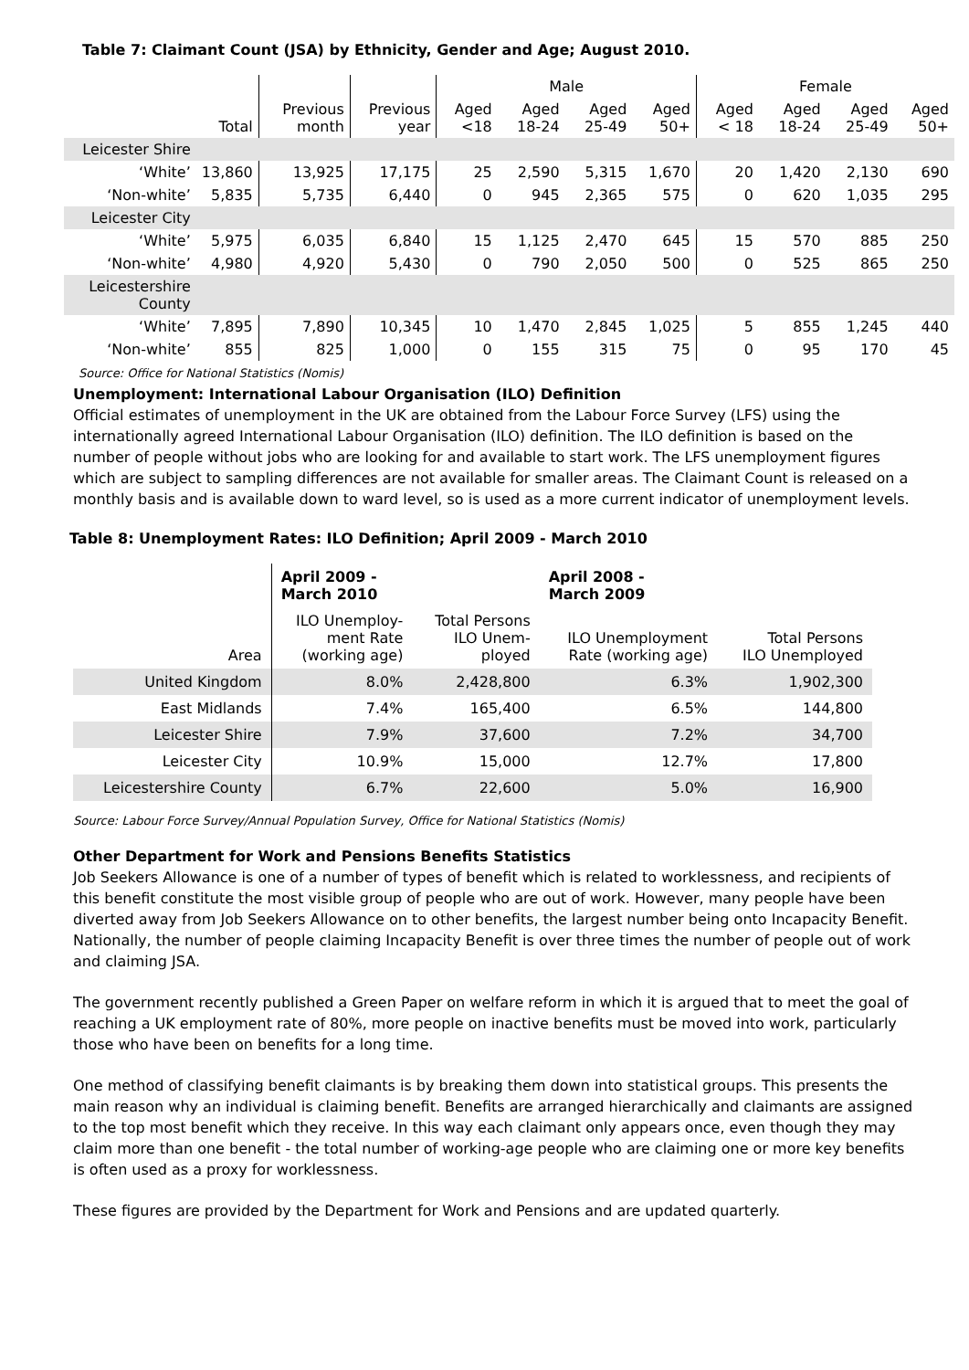Table 7: Claimant Count (JSA) by Ethnicity, Gender and Age; August 2010.
| | | | | Male | | | | Female | | | |
| --- | --- | --- | --- | --- | --- | --- | --- | --- | --- | --- | --- |
| | Total | Previous month | Previous year | Aged <18 | Aged 18-24 | Aged 25-49 | Aged 50+ | Aged < 18 | Aged 18-24 | Aged 25-49 | Aged 50+ |
| Leicester Shire | | | | | | | | | | | |
| ‘White’ | 13,860 | 13,925 | 17,175 | 25 | 2,590 | 5,315 | 1,670 | 20 | 1,420 | 2,130 | 690 |
| ‘Non-white’ | 5,835 | 5,735 | 6,440 | 0 | 945 | 2,365 | 575 | 0 | 620 | 1,035 | 295 |
| Leicester City | | | | | | | | | | | |
| ‘White’ | 5,975 | 6,035 | 6,840 | 15 | 1,125 | 2,470 | 645 | 15 | 570 | 885 | 250 |
| ‘Non-white’ | 4,980 | 4,920 | 5,430 | 0 | 790 | 2,050 | 500 | 0 | 525 | 865 | 250 |
| Leicestershire County | | | | | | | | | | | |
| ‘White’ | 7,895 | 7,890 | 10,345 | 10 | 1,470 | 2,845 | 1,025 | 5 | 855 | 1,245 | 440 |
| ‘Non-white’ | 855 | 825 | 1,000 | 0 | 155 | 315 | 75 | 0 | 95 | 170 | 45 |
Source: Office for National Statistics (Nomis)
Unemployment: International Labour Organisation (ILO) Definition
Official estimates of unemployment in the UK are obtained from the Labour Force Survey (LFS) using the internationally agreed International Labour Organisation (ILO) definition. The ILO definition is based on the number of people without jobs who are looking for and available to start work. The LFS unemployment figures which are subject to sampling differences are not available for smaller areas. The Claimant Count is released on a monthly basis and is available down to ward level, so is used as a more current indicator of unemployment levels.
Table 8: Unemployment Rates: ILO Definition; April 2009 - March 2010
| | April 2009 - March 2010 | | April 2008 - March 2009 | |
| --- | --- | --- | --- | --- |
| Area | ILO Unemploy- ment Rate (working age) | Total Persons ILO Unem- ployed | ILO Unemployment Rate (working age) | Total Persons ILO Unemployed |
| United Kingdom | 8.0% | 2,428,800 | 6.3% | 1,902,300 |
| East Midlands | 7.4% | 165,400 | 6.5% | 144,800 |
| Leicester Shire | 7.9% | 37,600 | 7.2% | 34,700 |
| Leicester City | 10.9% | 15,000 | 12.7% | 17,800 |
| Leicestershire County | 6.7% | 22,600 | 5.0% | 16,900 |
Source: Labour Force Survey/Annual Population Survey, Office for National Statistics (Nomis)
Other Department for Work and Pensions Benefits Statistics
Job Seekers Allowance is one of a number of types of benefit which is related to worklessness, and recipients of this benefit constitute the most visible group of people who are out of work. However, many people have been diverted away from Job Seekers Allowance on to other benefits, the largest number being onto Incapacity Benefit. Nationally, the number of people claiming Incapacity Benefit is over three times the number of people out of work and claiming JSA.
The government recently published a Green Paper on welfare reform in which it is argued that to meet the goal of reaching a UK employment rate of 80%, more people on inactive benefits must be moved into work, particularly those who have been on benefits for a long time.
One method of classifying benefit claimants is by breaking them down into statistical groups. This presents the main reason why an individual is claiming benefit. Benefits are arranged hierarchically and claimants are assigned to the top most benefit which they receive. In this way each claimant only appears once, even though they may claim more than one benefit - the total number of working-age people who are claiming one or more key benefits is often used as a proxy for worklessness.
These figures are provided by the Department for Work and Pensions and are updated quarterly.